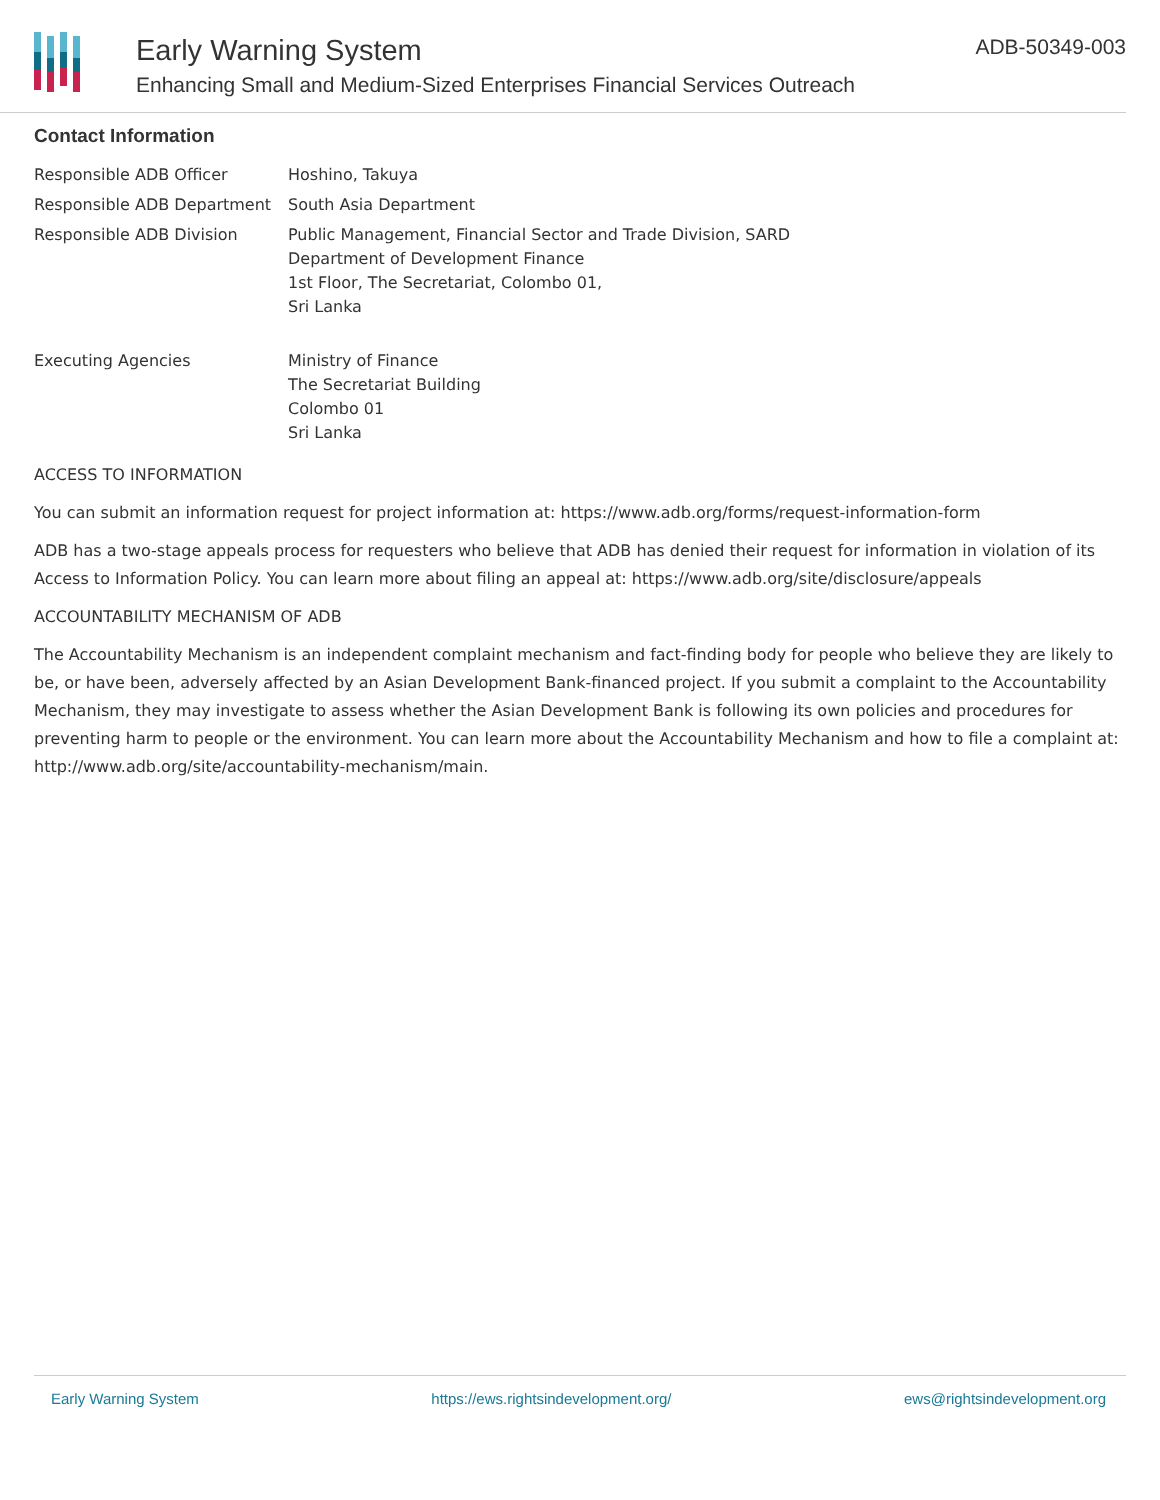Early Warning System
Enhancing Small and Medium-Sized Enterprises Financial Services Outreach
ADB-50349-003
Contact Information
| Responsible ADB Officer | Hoshino, Takuya |
| Responsible ADB Department | South Asia Department |
| Responsible ADB Division | Public Management, Financial Sector and Trade Division, SARD Department of Development Finance 1st Floor, The Secretariat, Colombo 01, Sri Lanka |
| Executing Agencies | Ministry of Finance The Secretariat Building Colombo 01 Sri Lanka |
ACCESS TO INFORMATION
You can submit an information request for project information at: https://www.adb.org/forms/request-information-form
ADB has a two-stage appeals process for requesters who believe that ADB has denied their request for information in violation of its Access to Information Policy. You can learn more about filing an appeal at: https://www.adb.org/site/disclosure/appeals
ACCOUNTABILITY MECHANISM OF ADB
The Accountability Mechanism is an independent complaint mechanism and fact-finding body for people who believe they are likely to be, or have been, adversely affected by an Asian Development Bank-financed project. If you submit a complaint to the Accountability Mechanism, they may investigate to assess whether the Asian Development Bank is following its own policies and procedures for preventing harm to people or the environment. You can learn more about the Accountability Mechanism and how to file a complaint at: http://www.adb.org/site/accountability-mechanism/main.
Early Warning System https://ews.rightsindevelopment.org/ ews@rightsindevelopment.org